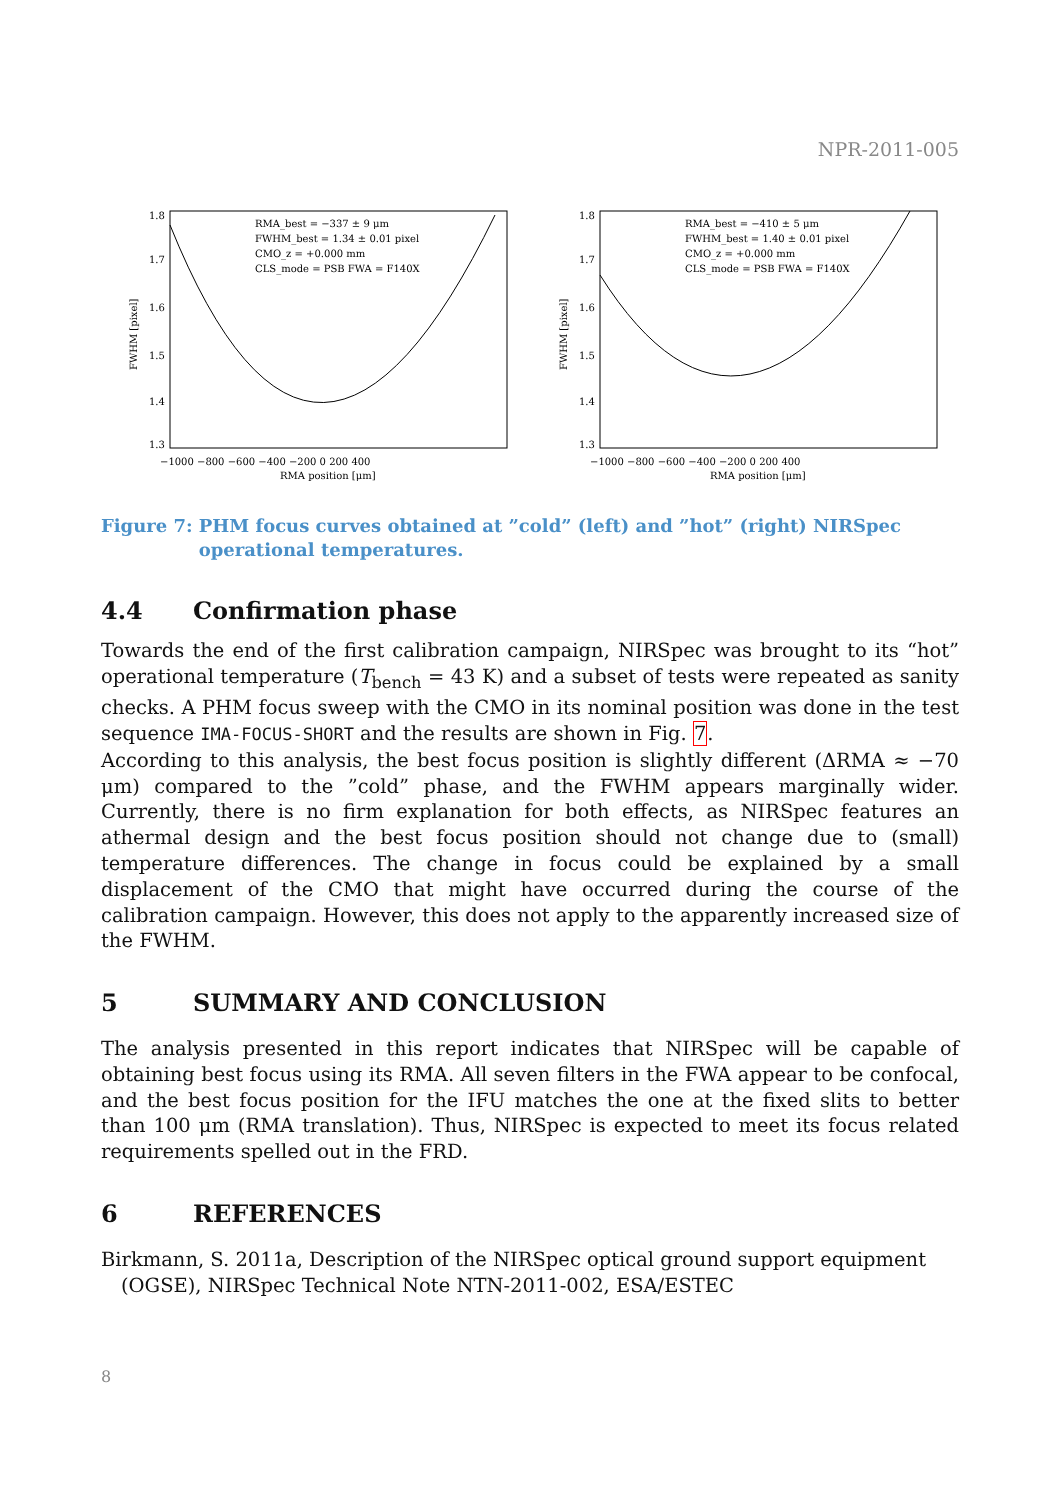NPR-2011-005
RMA_best = −337 ± 9 μm
FWHM_best = 1.34 ± 0.01 pixel
CMO_z = +0.000 mm
CLS_mode = PSB FWA = F140X
1.8
1.7
1.6
1.5
1.4
1.3
−1000 −800 −600 −400 −200 0 200 400
RMA position [μm]
FWHM [pixel]
RMA_best = −410 ± 5 μm
FWHM_best = 1.40 ± 0.01 pixel
CMO_z = +0.000 mm
CLS_mode = PSB FWA = F140X
1.8
1.7
1.6
1.5
1.4
1.3
−1000 −800 −600 −400 −200 0 200 400
RMA position [μm]
FWHM [pixel]
Figure 7: PHM focus curves obtained at ”cold” (left) and ”hot” (right) NIRSpec operational temperatures.
4.4 Confirmation phase
Towards the end of the first calibration campaign, NIRSpec was brought to its “hot” operational temperature (T<sub>bench</sub> = 43 K) and a subset of tests were repeated as sanity checks. A PHM focus sweep with the CMO in its nominal position was done in the test sequence IMA-FOCUS-SHORT and the results are shown in Fig. 7.
According to this analysis, the best focus position is slightly different (ΔRMA ≈ −70 μm) compared to the ”cold” phase, and the FWHM appears marginally wider. Currently, there is no firm explanation for both effects, as NIRSpec features an athermal design and the best focus position should not change due to (small) temperature differences. The change in focus could be explained by a small displacement of the CMO that might have occurred during the course of the calibration campaign. However, this does not apply to the apparently increased size of the FWHM.
5 SUMMARY AND CONCLUSION
The analysis presented in this report indicates that NIRSpec will be capable of obtaining best focus using its RMA. All seven filters in the FWA appear to be confocal, and the best focus position for the IFU matches the one at the fixed slits to better than 100 μm (RMA translation). Thus, NIRSpec is expected to meet its focus related requirements spelled out in the FRD.
6 REFERENCES
Birkmann, S. 2011a, Description of the NIRSpec optical ground support equipment (OGSE), NIRSpec Technical Note NTN-2011-002, ESA/ESTEC
8